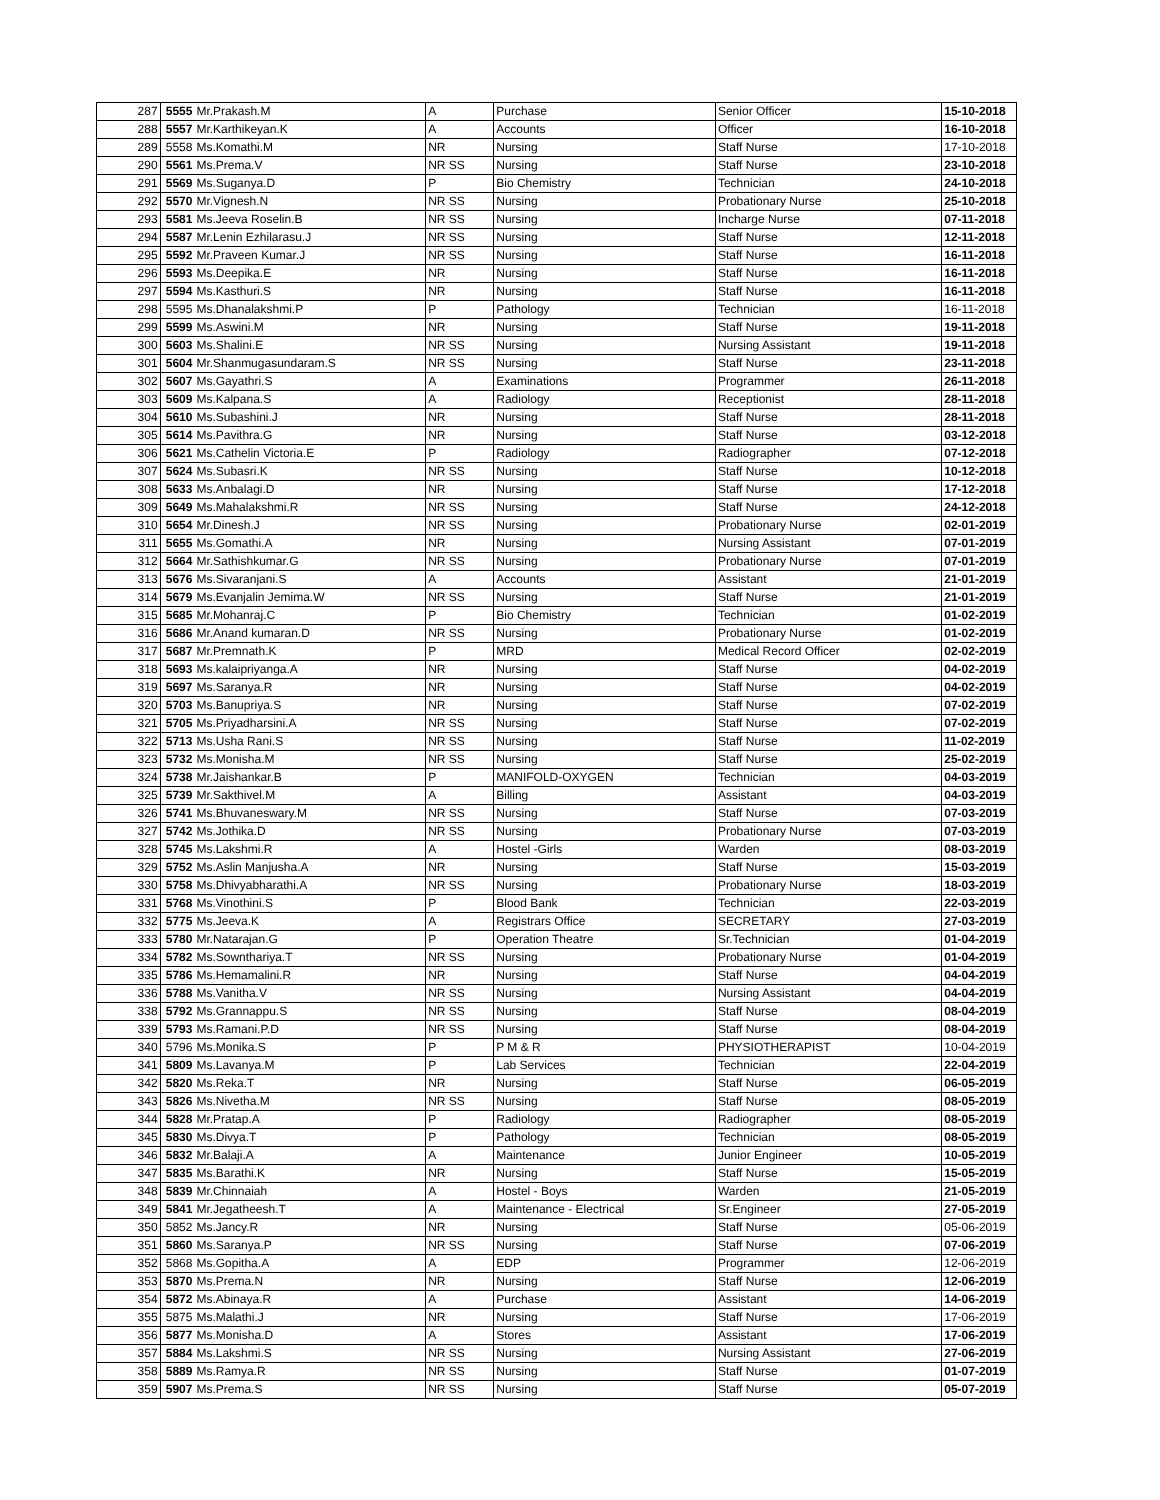| 287 | 5555 | Mr.Prakash.M | A | Purchase | Senior Officer | 15-10-2018 |
| 288 | 5557 | Mr.Karthikeyan.K | A | Accounts | Officer | 16-10-2018 |
| 289 | 5558 | Ms.Komathi.M | NR | Nursing | Staff Nurse | 17-10-2018 |
| 290 | 5561 | Ms.Prema.V | NR SS | Nursing | Staff Nurse | 23-10-2018 |
| 291 | 5569 | Ms.Suganya.D | P | Bio Chemistry | Technician | 24-10-2018 |
| 292 | 5570 | Mr.Vignesh.N | NR SS | Nursing | Probationary Nurse | 25-10-2018 |
| 293 | 5581 | Ms.Jeeva Roselin.B | NR SS | Nursing | Incharge Nurse | 07-11-2018 |
| 294 | 5587 | Mr.Lenin Ezhilarasu.J | NR SS | Nursing | Staff Nurse | 12-11-2018 |
| 295 | 5592 | Mr.Praveen Kumar.J | NR SS | Nursing | Staff Nurse | 16-11-2018 |
| 296 | 5593 | Ms.Deepika.E | NR | Nursing | Staff Nurse | 16-11-2018 |
| 297 | 5594 | Ms.Kasthuri.S | NR | Nursing | Staff Nurse | 16-11-2018 |
| 298 | 5595 | Ms.Dhanalakshmi.P | P | Pathology | Technician | 16-11-2018 |
| 299 | 5599 | Ms.Aswini.M | NR | Nursing | Staff Nurse | 19-11-2018 |
| 300 | 5603 | Ms.Shalini.E | NR SS | Nursing | Nursing Assistant | 19-11-2018 |
| 301 | 5604 | Mr.Shanmugasundaram.S | NR SS | Nursing | Staff Nurse | 23-11-2018 |
| 302 | 5607 | Ms.Gayathri.S | A | Examinations | Programmer | 26-11-2018 |
| 303 | 5609 | Ms.Kalpana.S | A | Radiology | Receptionist | 28-11-2018 |
| 304 | 5610 | Ms.Subashini.J | NR | Nursing | Staff Nurse | 28-11-2018 |
| 305 | 5614 | Ms.Pavithra.G | NR | Nursing | Staff Nurse | 03-12-2018 |
| 306 | 5621 | Ms.Cathelin Victoria.E | P | Radiology | Radiographer | 07-12-2018 |
| 307 | 5624 | Ms.Subasri.K | NR SS | Nursing | Staff Nurse | 10-12-2018 |
| 308 | 5633 | Ms.Anbalagi.D | NR | Nursing | Staff Nurse | 17-12-2018 |
| 309 | 5649 | Ms.Mahalakshmi.R | NR SS | Nursing | Staff Nurse | 24-12-2018 |
| 310 | 5654 | Mr.Dinesh.J | NR SS | Nursing | Probationary Nurse | 02-01-2019 |
| 311 | 5655 | Ms.Gomathi.A | NR | Nursing | Nursing Assistant | 07-01-2019 |
| 312 | 5664 | Mr.Sathishkumar.G | NR SS | Nursing | Probationary Nurse | 07-01-2019 |
| 313 | 5676 | Ms.Sivaranjani.S | A | Accounts | Assistant | 21-01-2019 |
| 314 | 5679 | Ms.Evanjalin Jemima.W | NR SS | Nursing | Staff Nurse | 21-01-2019 |
| 315 | 5685 | Mr.Mohanraj.C | P | Bio Chemistry | Technician | 01-02-2019 |
| 316 | 5686 | Mr.Anand kumaran.D | NR SS | Nursing | Probationary Nurse | 01-02-2019 |
| 317 | 5687 | Mr.Premnath.K | P | MRD | Medical Record Officer | 02-02-2019 |
| 318 | 5693 | Ms.kalaipriyanga.A | NR | Nursing | Staff Nurse | 04-02-2019 |
| 319 | 5697 | Ms.Saranya.R | NR | Nursing | Staff Nurse | 04-02-2019 |
| 320 | 5703 | Ms.Banupriya.S | NR | Nursing | Staff Nurse | 07-02-2019 |
| 321 | 5705 | Ms.Priyadharsini.A | NR SS | Nursing | Staff Nurse | 07-02-2019 |
| 322 | 5713 | Ms.Usha Rani.S | NR SS | Nursing | Staff Nurse | 11-02-2019 |
| 323 | 5732 | Ms.Monisha.M | NR SS | Nursing | Staff Nurse | 25-02-2019 |
| 324 | 5738 | Mr.Jaishankar.B | P | MANIFOLD-OXYGEN | Technician | 04-03-2019 |
| 325 | 5739 | Mr.Sakthivel.M | A | Billing | Assistant | 04-03-2019 |
| 326 | 5741 | Ms.Bhuvaneswary.M | NR SS | Nursing | Staff Nurse | 07-03-2019 |
| 327 | 5742 | Ms.Jothika.D | NR SS | Nursing | Probationary Nurse | 07-03-2019 |
| 328 | 5745 | Ms.Lakshmi.R | A | Hostel -Girls | Warden | 08-03-2019 |
| 329 | 5752 | Ms.Aslin Manjusha.A | NR | Nursing | Staff Nurse | 15-03-2019 |
| 330 | 5758 | Ms.Dhivyabharathi.A | NR SS | Nursing | Probationary Nurse | 18-03-2019 |
| 331 | 5768 | Ms.Vinothini.S | P | Blood Bank | Technician | 22-03-2019 |
| 332 | 5775 | Ms.Jeeva.K | A | Registrars Office | SECRETARY | 27-03-2019 |
| 333 | 5780 | Mr.Natarajan.G | P | Operation Theatre | Sr.Technician | 01-04-2019 |
| 334 | 5782 | Ms.Sownthariya.T | NR SS | Nursing | Probationary Nurse | 01-04-2019 |
| 335 | 5786 | Ms.Hemamalini.R | NR | Nursing | Staff Nurse | 04-04-2019 |
| 336 | 5788 | Ms.Vanitha.V | NR SS | Nursing | Nursing Assistant | 04-04-2019 |
| 338 | 5792 | Ms.Grannappu.S | NR SS | Nursing | Staff Nurse | 08-04-2019 |
| 339 | 5793 | Ms.Ramani.P.D | NR SS | Nursing | Staff Nurse | 08-04-2019 |
| 340 | 5796 | Ms.Monika.S | P | P M & R | PHYSIOTHERAPIST | 10-04-2019 |
| 341 | 5809 | Ms.Lavanya.M | P | Lab Services | Technician | 22-04-2019 |
| 342 | 5820 | Ms.Reka.T | NR | Nursing | Staff Nurse | 06-05-2019 |
| 343 | 5826 | Ms.Nivetha.M | NR SS | Nursing | Staff Nurse | 08-05-2019 |
| 344 | 5828 | Mr.Pratap.A | P | Radiology | Radiographer | 08-05-2019 |
| 345 | 5830 | Ms.Divya.T | P | Pathology | Technician | 08-05-2019 |
| 346 | 5832 | Mr.Balaji.A | A | Maintenance | Junior Engineer | 10-05-2019 |
| 347 | 5835 | Ms.Barathi.K | NR | Nursing | Staff Nurse | 15-05-2019 |
| 348 | 5839 | Mr.Chinnaiah | A | Hostel - Boys | Warden | 21-05-2019 |
| 349 | 5841 | Mr.Jegatheesh.T | A | Maintenance - Electrical | Sr.Engineer | 27-05-2019 |
| 350 | 5852 | Ms.Jancy.R | NR | Nursing | Staff Nurse | 05-06-2019 |
| 351 | 5860 | Ms.Saranya.P | NR SS | Nursing | Staff Nurse | 07-06-2019 |
| 352 | 5868 | Ms.Gopitha.A | A | EDP | Programmer | 12-06-2019 |
| 353 | 5870 | Ms.Prema.N | NR | Nursing | Staff Nurse | 12-06-2019 |
| 354 | 5872 | Ms.Abinaya.R | A | Purchase | Assistant | 14-06-2019 |
| 355 | 5875 | Ms.Malathi.J | NR | Nursing | Staff Nurse | 17-06-2019 |
| 356 | 5877 | Ms.Monisha.D | A | Stores | Assistant | 17-06-2019 |
| 357 | 5884 | Ms.Lakshmi.S | NR SS | Nursing | Nursing Assistant | 27-06-2019 |
| 358 | 5889 | Ms.Ramya.R | NR SS | Nursing | Staff Nurse | 01-07-2019 |
| 359 | 5907 | Ms.Prema.S | NR SS | Nursing | Staff Nurse | 05-07-2019 |